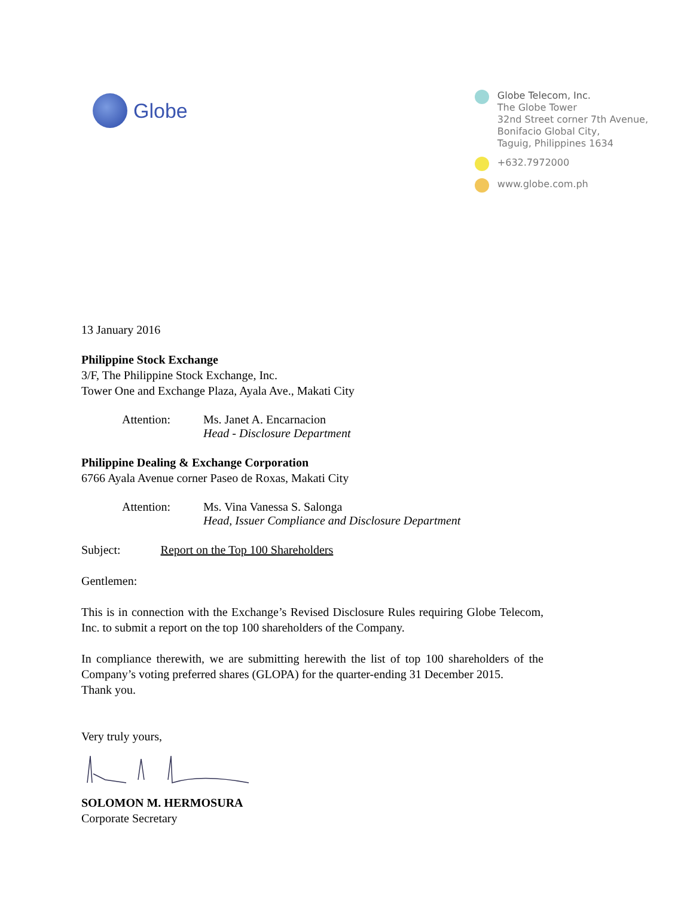Globe
Globe Telecom, Inc.
The Globe Tower
32nd Street corner 7th Avenue,
Bonifacio Global City,
Taguig, Philippines 1634
+632.7972000
www.globe.com.ph
13 January 2016
Philippine Stock Exchange
3/F, The Philippine Stock Exchange, Inc.
Tower One and Exchange Plaza, Ayala Ave., Makati City
Attention: Ms. Janet A. Encarnacion
Head - Disclosure Department
Philippine Dealing & Exchange Corporation
6766 Ayala Avenue corner Paseo de Roxas, Makati City
Attention: Ms. Vina Vanessa S. Salonga
Head, Issuer Compliance and Disclosure Department
Subject: Report on the Top 100 Shareholders
Gentlemen:
This is in connection with the Exchange’s Revised Disclosure Rules requiring Globe Telecom, Inc. to submit a report on the top 100 shareholders of the Company.
In compliance therewith, we are submitting herewith the list of top 100 shareholders of the Company’s voting preferred shares (GLOPA) for the quarter-ending 31 December 2015.
Thank you.
Very truly yours,
SOLOMON M. HERMOSURA
Corporate Secretary